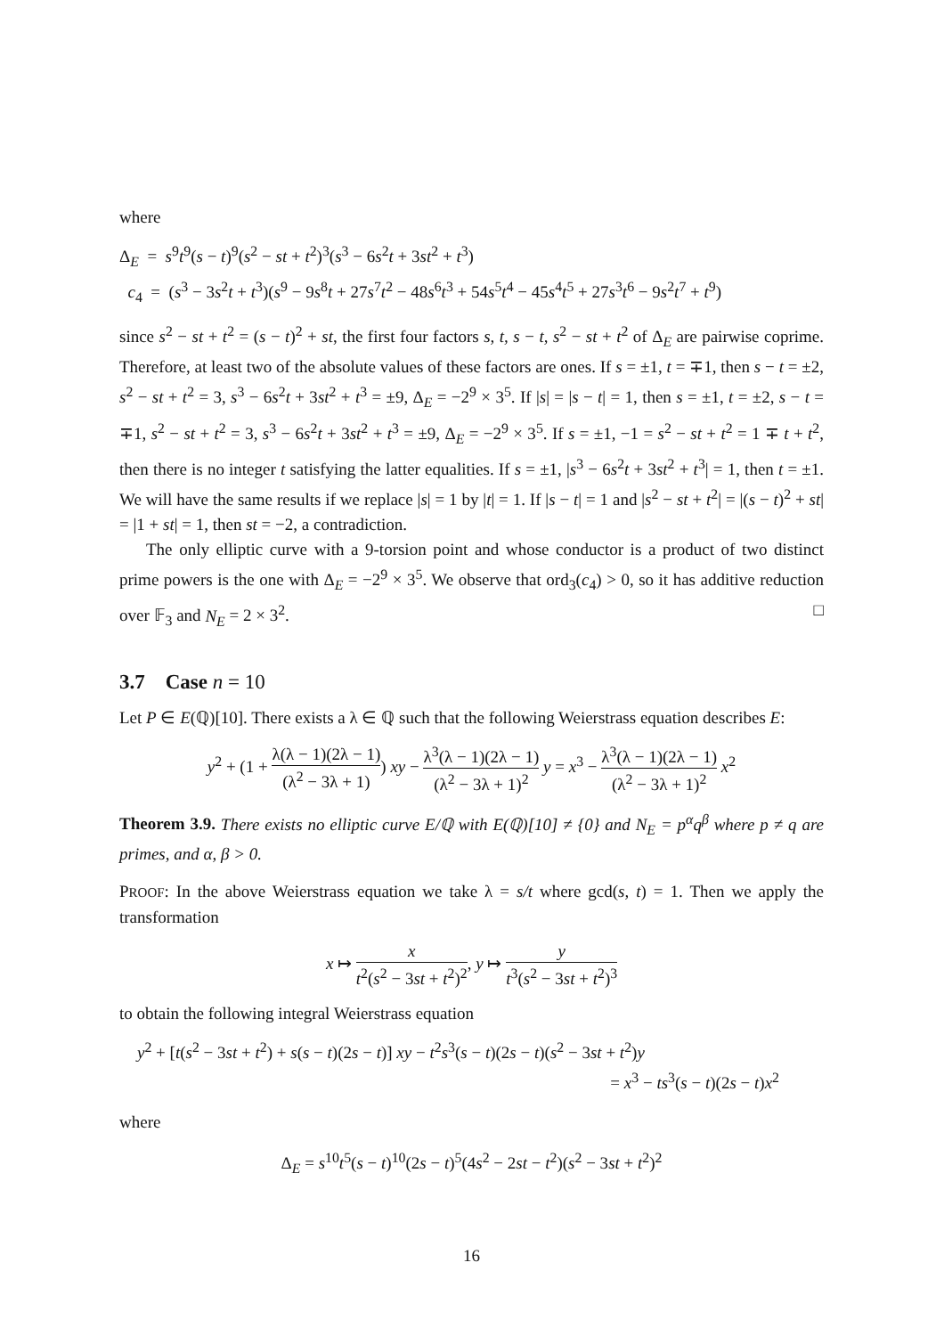where
Δ<sub>E</sub> = s<sup>9</sup>t<sup>9</sup>(s − t)<sup>9</sup>(s<sup>2</sup> − st + t<sup>2</sup>)<sup>3</sup>(s<sup>3</sup> − 6s<sup>2</sup>t + 3st<sup>2</sup> + t<sup>3</sup>)
c<sub>4</sub> = (s<sup>3</sup> − 3s<sup>2</sup>t + t<sup>3</sup>)(s<sup>9</sup> − 9s<sup>8</sup>t + 27s<sup>7</sup>t<sup>2</sup> − 48s<sup>6</sup>t<sup>3</sup> + 54s<sup>5</sup>t<sup>4</sup> − 45s<sup>4</sup>t<sup>5</sup> + 27s<sup>3</sup>t<sup>6</sup> − 9s<sup>2</sup>t<sup>7</sup> + t<sup>9</sup>)
since s<sup>2</sup> − st + t<sup>2</sup> = (s − t)<sup>2</sup> + st, the first four factors s, t, s − t, s<sup>2</sup> − st + t<sup>2</sup> of Δ<sub>E</sub> are pairwise coprime. Therefore, at least two of the absolute values of these factors are ones. If s = ±1, t = ∓1, then s − t = ±2, s<sup>2</sup> − st + t<sup>2</sup> = 3, s<sup>3</sup> − 6s<sup>2</sup>t + 3st<sup>2</sup> + t<sup>3</sup> = ±9, Δ<sub>E</sub> = −2<sup>9</sup> × 3<sup>5</sup>. If |s| = |s − t| = 1, then s = ±1, t = ±2, s − t = ∓1, s<sup>2</sup> − st + t<sup>2</sup> = 3, s<sup>3</sup> − 6s<sup>2</sup>t + 3st<sup>2</sup> + t<sup>3</sup> = ±9, Δ<sub>E</sub> = −2<sup>9</sup> × 3<sup>5</sup>. If s = ±1, −1 = s<sup>2</sup> − st + t<sup>2</sup> = 1 ∓ t + t<sup>2</sup>, then there is no integer t satisfying the latter equalities. If s = ±1, |s<sup>3</sup> − 6s<sup>2</sup>t + 3st<sup>2</sup> + t<sup>3</sup>| = 1, then t = ±1. We will have the same results if we replace |s| = 1 by |t| = 1. If |s − t| = 1 and |s<sup>2</sup> − st + t<sup>2</sup>| = |(s − t)<sup>2</sup> + st| = |1 + st| = 1, then st = −2, a contradiction.
The only elliptic curve with a 9-torsion point and whose conductor is a product of two distinct prime powers is the one with Δ<sub>E</sub> = −2<sup>9</sup> × 3<sup>5</sup>. We observe that ord<sub>3</sub>(c<sub>4</sub>) > 0, so it has additive reduction over 𝔽<sub>3</sub> and N<sub>E</sub> = 2 × 3<sup>2</sup>. □
3.7 Case n = 10
Let P ∈ E(ℚ)[10]. There exists a λ ∈ ℚ such that the following Weierstrass equation describes E:
y<sup>2</sup> + (1 + λ(λ − 1)(2λ − 1) (λ<sup>2</sup> − 3λ + 1)) xy − λ<sup>3</sup>(λ − 1)(2λ − 1) (λ<sup>2</sup> − 3λ + 1)<sup>2</sup> y = x<sup>3</sup> − λ<sup>3</sup>(λ − 1)(2λ − 1) (λ<sup>2</sup> − 3λ + 1)<sup>2</sup> x<sup>2</sup>
Theorem 3.9. There exists no elliptic curve E/ℚ with E(ℚ)[10] ≠ {0} and N<sub>E</sub> = p<sup>α</sup>q<sup>β</sup> where p ≠ q are primes, and α, β > 0.
PROOF: In the above Weierstrass equation we take λ = s/t where gcd(s, t) = 1. Then we apply the transformation
x ↦ x t<sup>2</sup>(s<sup>2</sup> − 3st + t<sup>2</sup>)<sup>2</sup>, y ↦ y t<sup>3</sup>(s<sup>2</sup> − 3st + t<sup>2</sup>)<sup>3</sup>
to obtain the following integral Weierstrass equation
y<sup>2</sup> + [t(s<sup>2</sup> − 3st + t<sup>2</sup>) + s(s − t)(2s − t)] xy − t<sup>2</sup>s<sup>3</sup>(s − t)(2s − t)(s<sup>2</sup> − 3st + t<sup>2</sup>)y
= x<sup>3</sup> − ts<sup>3</sup>(s − t)(2s − t)x<sup>2</sup>
where
Δ<sub>E</sub> = s<sup>10</sup>t<sup>5</sup>(s − t)<sup>10</sup>(2s − t)<sup>5</sup>(4s<sup>2</sup> − 2st − t<sup>2</sup>)(s<sup>2</sup> − 3st + t<sup>2</sup>)<sup>2</sup>
16